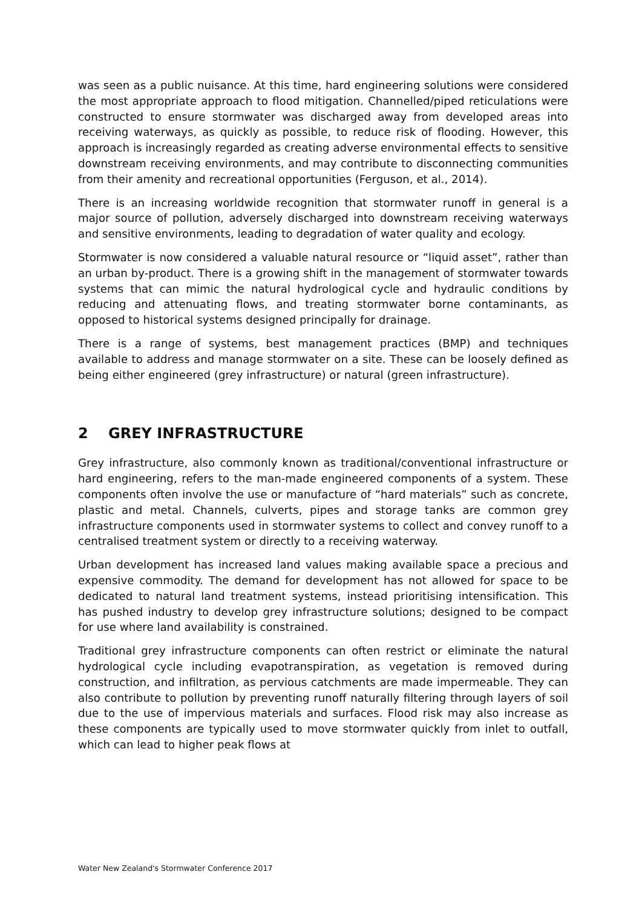was seen as a public nuisance. At this time, hard engineering solutions were considered the most appropriate approach to flood mitigation. Channelled/piped reticulations were constructed to ensure stormwater was discharged away from developed areas into receiving waterways, as quickly as possible, to reduce risk of flooding. However, this approach is increasingly regarded as creating adverse environmental effects to sensitive downstream receiving environments, and may contribute to disconnecting communities from their amenity and recreational opportunities (Ferguson, et al., 2014).
There is an increasing worldwide recognition that stormwater runoff in general is a major source of pollution, adversely discharged into downstream receiving waterways and sensitive environments, leading to degradation of water quality and ecology.
Stormwater is now considered a valuable natural resource or “liquid asset”, rather than an urban by-product. There is a growing shift in the management of stormwater towards systems that can mimic the natural hydrological cycle and hydraulic conditions by reducing and attenuating flows, and treating stormwater borne contaminants, as opposed to historical systems designed principally for drainage.
There is a range of systems, best management practices (BMP) and techniques available to address and manage stormwater on a site. These can be loosely defined as being either engineered (grey infrastructure) or natural (green infrastructure).
2 GREY INFRASTRUCTURE
Grey infrastructure, also commonly known as traditional/conventional infrastructure or hard engineering, refers to the man-made engineered components of a system. These components often involve the use or manufacture of “hard materials” such as concrete, plastic and metal. Channels, culverts, pipes and storage tanks are common grey infrastructure components used in stormwater systems to collect and convey runoff to a centralised treatment system or directly to a receiving waterway.
Urban development has increased land values making available space a precious and expensive commodity. The demand for development has not allowed for space to be dedicated to natural land treatment systems, instead prioritising intensification. This has pushed industry to develop grey infrastructure solutions; designed to be compact for use where land availability is constrained.
Traditional grey infrastructure components can often restrict or eliminate the natural hydrological cycle including evapotranspiration, as vegetation is removed during construction, and infiltration, as pervious catchments are made impermeable. They can also contribute to pollution by preventing runoff naturally filtering through layers of soil due to the use of impervious materials and surfaces. Flood risk may also increase as these components are typically used to move stormwater quickly from inlet to outfall, which can lead to higher peak flows at
Water New Zealand's Stormwater Conference 2017